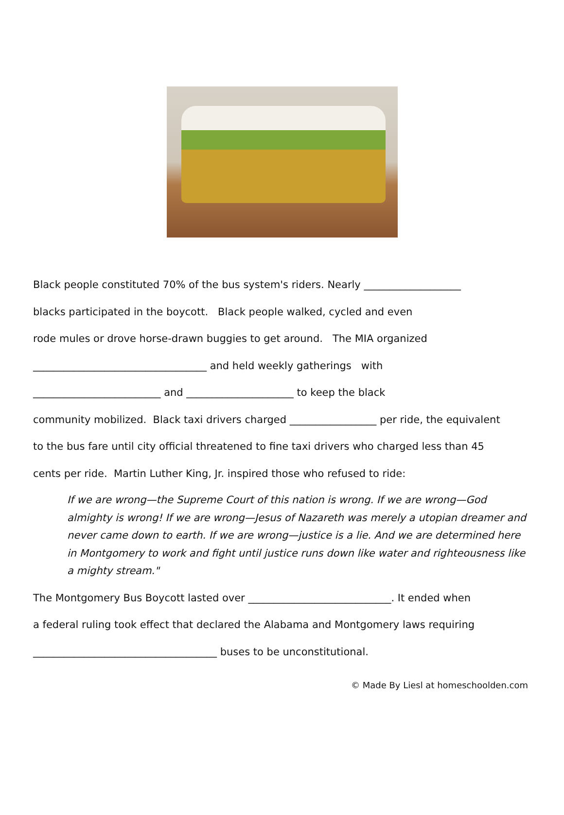Black people constituted 70% of the bus system's riders. Nearly ___________________
blacks participated in the boycott. Black people walked, cycled and even
rode mules or drove horse-drawn buggies to get around. The MIA organized
__________________________________ and held weekly gatherings with
_________________________ and _____________________ to keep the black
community mobilized. Black taxi drivers charged _________________ per ride, the equivalent
to the bus fare until city official threatened to fine taxi drivers who charged less than 45
cents per ride. Martin Luther King, Jr. inspired those who refused to ride:
If we are wrong—the Supreme Court of this nation is wrong. If we are wrong—God almighty is wrong! If we are wrong—Jesus of Nazareth was merely a utopian dreamer and never came down to earth. If we are wrong—justice is a lie. And we are determined here in Montgomery to work and fight until justice runs down like water and righteousness like a mighty stream."
The Montgomery Bus Boycott lasted over ____________________________. It ended when
a federal ruling took effect that declared the Alabama and Montgomery laws requiring
____________________________________ buses to be unconstitutional.
© Made By Liesl at homeschoolden.com